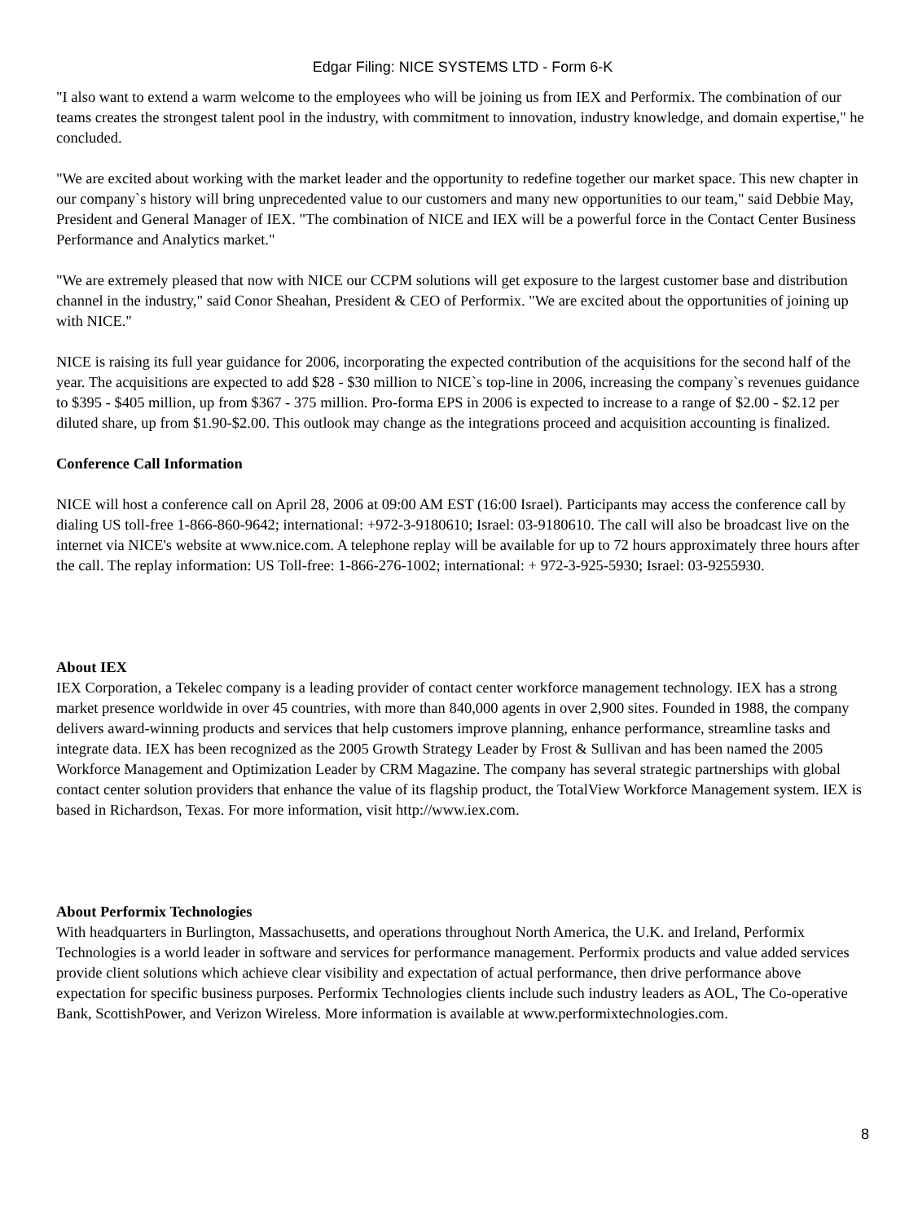Edgar Filing: NICE SYSTEMS LTD - Form 6-K
"I also want to extend a warm welcome to the employees who will be joining us from IEX and Performix. The combination of our teams creates the strongest talent pool in the industry, with commitment to innovation, industry knowledge, and domain expertise," he concluded.
"We are excited about working with the market leader and the opportunity to redefine together our market space. This new chapter in our company`s history will bring unprecedented value to our customers and many new opportunities to our team," said Debbie May, President and General Manager of IEX. "The combination of NICE and IEX will be a powerful force in the Contact Center Business Performance and Analytics market."
"We are extremely pleased that now with NICE our CCPM solutions will get exposure to the largest customer base and distribution channel in the industry," said Conor Sheahan, President & CEO of Performix. "We are excited about the opportunities of joining up with NICE."
NICE is raising its full year guidance for 2006, incorporating the expected contribution of the acquisitions for the second half of the year. The acquisitions are expected to add $28 - $30 million to NICE`s top-line in 2006, increasing the company`s revenues guidance to $395 - $405 million, up from $367 - 375 million. Pro-forma EPS in 2006 is expected to increase to a range of $2.00 - $2.12 per diluted share, up from $1.90-$2.00. This outlook may change as the integrations proceed and acquisition accounting is finalized.
Conference Call Information
NICE will host a conference call on April 28, 2006 at 09:00 AM EST (16:00 Israel). Participants may access the conference call by dialing US toll-free 1-866-860-9642; international: +972-3-9180610; Israel: 03-9180610. The call will also be broadcast live on the internet via NICE's website at www.nice.com. A telephone replay will be available for up to 72 hours approximately three hours after the call. The replay information: US Toll-free: 1-866-276-1002; international: + 972-3-925-5930; Israel: 03-9255930.
About IEX
IEX Corporation, a Tekelec company is a leading provider of contact center workforce management technology. IEX has a strong market presence worldwide in over 45 countries, with more than 840,000 agents in over 2,900 sites. Founded in 1988, the company delivers award-winning products and services that help customers improve planning, enhance performance, streamline tasks and integrate data. IEX has been recognized as the 2005 Growth Strategy Leader by Frost & Sullivan and has been named the 2005 Workforce Management and Optimization Leader by CRM Magazine. The company has several strategic partnerships with global contact center solution providers that enhance the value of its flagship product, the TotalView Workforce Management system. IEX is based in Richardson, Texas. For more information, visit http://www.iex.com.
About Performix Technologies
With headquarters in Burlington, Massachusetts, and operations throughout North America, the U.K. and Ireland, Performix Technologies is a world leader in software and services for performance management. Performix products and value added services provide client solutions which achieve clear visibility and expectation of actual performance, then drive performance above expectation for specific business purposes. Performix Technologies clients include such industry leaders as AOL, The Co-operative Bank, ScottishPower, and Verizon Wireless. More information is available at www.performixtechnologies.com.
8